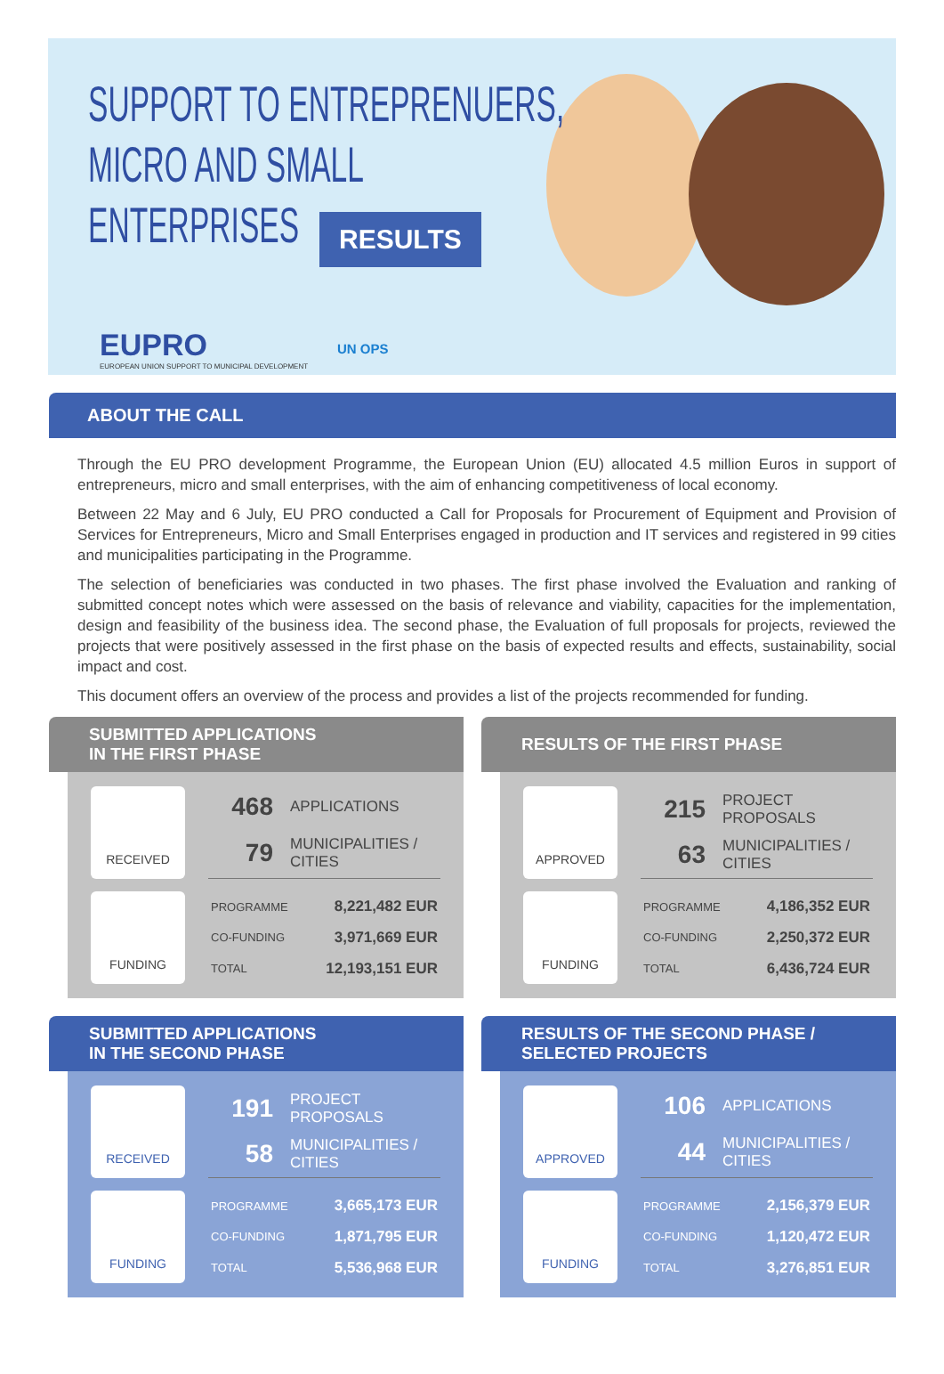SUPPORT TO ENTREPRENUERS,
MICRO AND SMALL
ENTERPRISES
RESULTS
EUPRO
EUROPEAN UNION SUPPORT TO MUNICIPAL DEVELOPMENT
UN OPS
ABOUT THE CALL
Through the EU PRO development Programme, the European Union (EU) allocated 4.5 million Euros in support of entrepreneurs, micro and small enterprises, with the aim of enhancing competitiveness of local economy.
Between 22 May and 6 July, EU PRO conducted a Call for Proposals for Procurement of Equipment and Provision of Services for Entrepreneurs, Micro and Small Enterprises engaged in production and IT services and registered in 99 cities and municipalities participating in the Programme.
The selection of beneficiaries was conducted in two phases. The first phase involved the Evaluation and ranking of submitted concept notes which were assessed on the basis of relevance and viability, capacities for the implementation, design and feasibility of the business idea. The second phase, the Evaluation of full proposals for projects, reviewed the projects that were positively assessed in the first phase on the basis of expected results and effects, sustainability, social impact and cost.
This document offers an overview of the process and provides a list of the projects recommended for funding.
SUBMITTED APPLICATIONS
IN THE FIRST PHASE
RECEIVED
| 468 | APPLICATIONS |
| 79 | MUNICIPALITIES / CITIES |
FUNDING
| PROGRAMME | 8,221,482 EUR |
| CO-FUNDING | 3,971,669 EUR |
| TOTAL | 12,193,151 EUR |
RESULTS OF THE FIRST PHASE
APPROVED
| 215 | PROJECT PROPOSALS |
| 63 | MUNICIPALITIES / CITIES |
FUNDING
| PROGRAMME | 4,186,352 EUR |
| CO-FUNDING | 2,250,372 EUR |
| TOTAL | 6,436,724 EUR |
SUBMITTED APPLICATIONS
IN THE SECOND PHASE
RECEIVED
| 191 | PROJECT PROPOSALS |
| 58 | MUNICIPALITIES / CITIES |
FUNDING
| PROGRAMME | 3,665,173 EUR |
| CO-FUNDING | 1,871,795 EUR |
| TOTAL | 5,536,968 EUR |
RESULTS OF THE SECOND PHASE /
SELECTED PROJECTS
APPROVED
| 106 | APPLICATIONS |
| 44 | MUNICIPALITIES / CITIES |
FUNDING
| PROGRAMME | 2,156,379 EUR |
| CO-FUNDING | 1,120,472 EUR |
| TOTAL | 3,276,851 EUR |